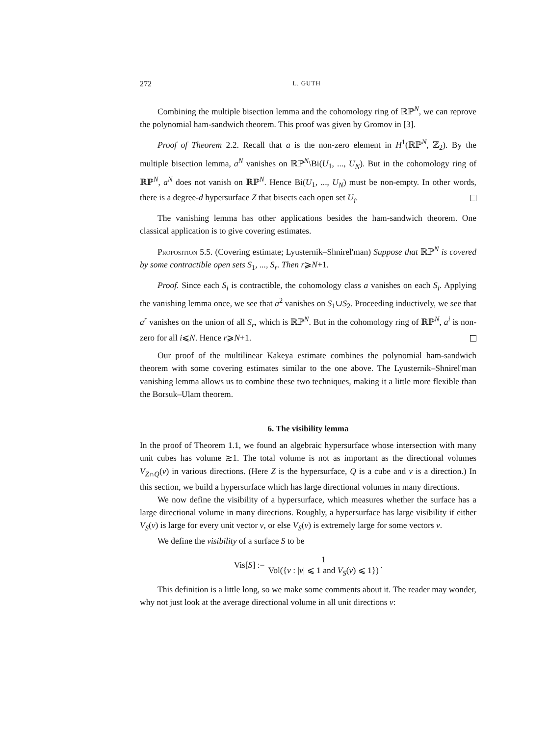272 L. GUTH
Combining the multiple bisection lemma and the cohomology ring of ℝℙ<sup>N</sup>, we can reprove the polynomial ham-sandwich theorem. This proof was given by Gromov in [3].
Proof of Theorem 2.2. Recall that a is the non-zero element in H<sup>1</sup>(ℝℙ<sup>N</sup>, ℤ<sub>2</sub>). By the multiple bisection lemma, a<sup>N</sup> vanishes on ℝℙ<sup>N</sup>\Bi(U<sub>1</sub>, ..., U<sub>N</sub>). But in the cohomology ring of ℝℙ<sup>N</sup>, a<sup>N</sup> does not vanish on ℝℙ<sup>N</sup>. Hence Bi(U<sub>1</sub>, ..., U<sub>N</sub>) must be non-empty. In other words, there is a degree-d hypersurface Z that bisects each open set U<sub>i</sub>.
The vanishing lemma has other applications besides the ham-sandwich theorem. One classical application is to give covering estimates.
Proposition 5.5. (Covering estimate; Lyusternik–Shnirel'man) Suppose that ℝℙ<sup>N</sup> is covered by some contractible open sets S<sub>1</sub>, ..., S<sub>r</sub>. Then r⩾N+1.
Proof. Since each S<sub>i</sub> is contractible, the cohomology class a vanishes on each S<sub>i</sub>. Applying the vanishing lemma once, we see that a<sup>2</sup> vanishes on S<sub>1</sub>∪S<sub>2</sub>. Proceeding inductively, we see that a<sup>r</sup> vanishes on the union of all S<sub>r</sub>, which is ℝℙ<sup>N</sup>. But in the cohomology ring of ℝℙ<sup>N</sup>, a<sup>i</sup> is non-zero for all i⩽N. Hence r⩾N+1.
Our proof of the multilinear Kakeya estimate combines the polynomial ham-sandwich theorem with some covering estimates similar to the one above. The Lyusternik–Shnirel'man vanishing lemma allows us to combine these two techniques, making it a little more flexible than the Borsuk–Ulam theorem.
6. The visibility lemma
In the proof of Theorem 1.1, we found an algebraic hypersurface whose intersection with many unit cubes has volume ≳1. The total volume is not as important as the directional volumes V<sub>Z∩Q</sub>(v) in various directions. (Here Z is the hypersurface, Q is a cube and v is a direction.) In this section, we build a hypersurface which has large directional volumes in many directions.
We now define the visibility of a hypersurface, which measures whether the surface has a large directional volume in many directions. Roughly, a hypersurface has large visibility if either V<sub>S</sub>(v) is large for every unit vector v, or else V<sub>S</sub>(v) is extremely large for some vectors v.
We define the visibility of a surface S to be
Vis[S] := 1 Vol({v : |v| ⩽ 1 and V<sub>S</sub>(v) ⩽ 1}).
This definition is a little long, so we make some comments about it. The reader may wonder, why not just look at the average directional volume in all unit directions v: